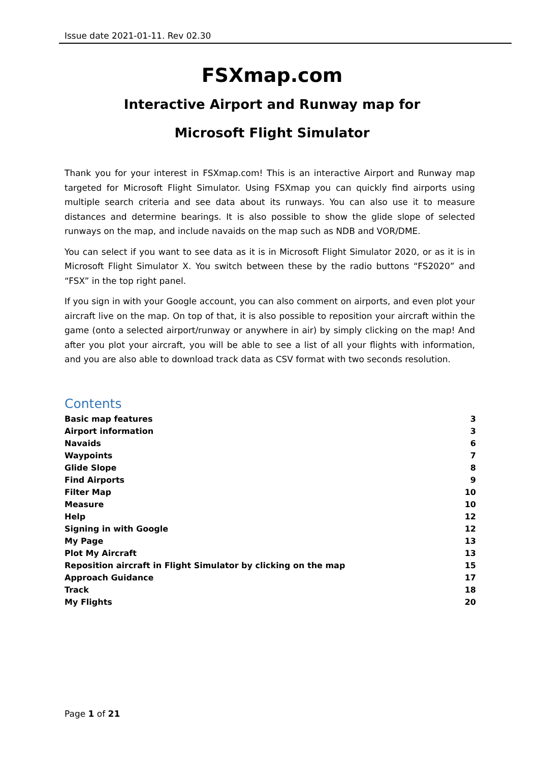Issue date 2021-01-11. Rev 02.30
FSXmap.com
Interactive Airport and Runway map for
Microsoft Flight Simulator
Thank you for your interest in FSXmap.com! This is an interactive Airport and Runway map targeted for Microsoft Flight Simulator. Using FSXmap you can quickly find airports using multiple search criteria and see data about its runways. You can also use it to measure distances and determine bearings. It is also possible to show the glide slope of selected runways on the map, and include navaids on the map such as NDB and VOR/DME.
You can select if you want to see data as it is in Microsoft Flight Simulator 2020, or as it is in Microsoft Flight Simulator X. You switch between these by the radio buttons “FS2020” and “FSX” in the top right panel.
If you sign in with your Google account, you can also comment on airports, and even plot your aircraft live on the map. On top of that, it is also possible to reposition your aircraft within the game (onto a selected airport/runway or anywhere in air) by simply clicking on the map! And after you plot your aircraft, you will be able to see a list of all your flights with information, and you are also able to download track data as CSV format with two seconds resolution.
Contents
Basic map features 3
Airport information 3
Navaids 6
Waypoints 7
Glide Slope 8
Find Airports 9
Filter Map 10
Measure 10
Help 12
Signing in with Google 12
My Page 13
Plot My Aircraft 13
Reposition aircraft in Flight Simulator by clicking on the map 15
Approach Guidance 17
Track 18
My Flights 20
Page 1 of 21